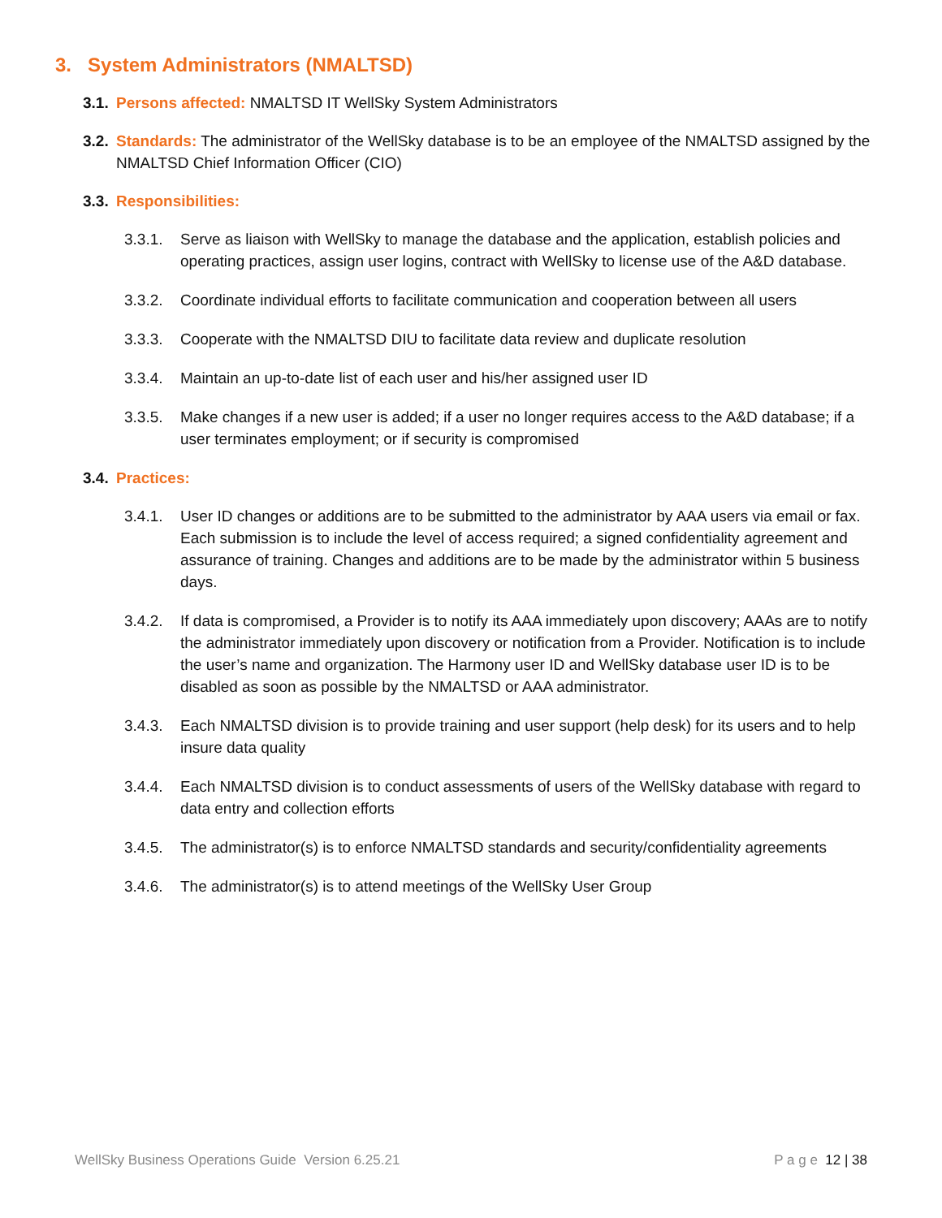3. System Administrators (NMALTSD)
3.1. Persons affected: NMALTSD IT WellSky System Administrators
3.2. Standards: The administrator of the WellSky database is to be an employee of the NMALTSD assigned by the NMALTSD Chief Information Officer (CIO)
3.3. Responsibilities:
3.3.1. Serve as liaison with WellSky to manage the database and the application, establish policies and operating practices, assign user logins, contract with WellSky to license use of the A&D database.
3.3.2. Coordinate individual efforts to facilitate communication and cooperation between all users
3.3.3. Cooperate with the NMALTSD DIU to facilitate data review and duplicate resolution
3.3.4. Maintain an up-to-date list of each user and his/her assigned user ID
3.3.5. Make changes if a new user is added; if a user no longer requires access to the A&D database; if a user terminates employment; or if security is compromised
3.4. Practices:
3.4.1. User ID changes or additions are to be submitted to the administrator by AAA users via email or fax. Each submission is to include the level of access required; a signed confidentiality agreement and assurance of training. Changes and additions are to be made by the administrator within 5 business days.
3.4.2. If data is compromised, a Provider is to notify its AAA immediately upon discovery; AAAs are to notify the administrator immediately upon discovery or notification from a Provider. Notification is to include the user’s name and organization. The Harmony user ID and WellSky database user ID is to be disabled as soon as possible by the NMALTSD or AAA administrator.
3.4.3. Each NMALTSD division is to provide training and user support (help desk) for its users and to help insure data quality
3.4.4. Each NMALTSD division is to conduct assessments of users of the WellSky database with regard to data entry and collection efforts
3.4.5. The administrator(s) is to enforce NMALTSD standards and security/confidentiality agreements
3.4.6. The administrator(s) is to attend meetings of the WellSky User Group
WellSky Business Operations Guide Version 6.25.21 P a g e 12 | 38